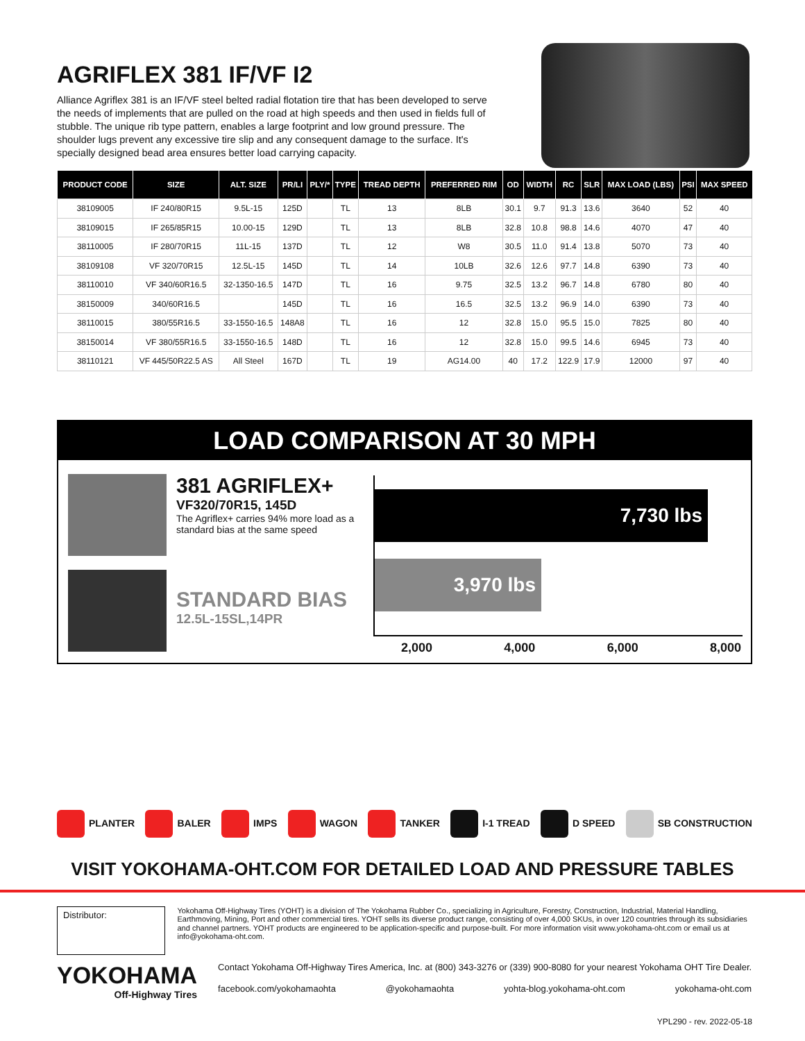AGRIFLEX 381 IF/VF I2
Alliance Agriflex 381 is an IF/VF steel belted radial flotation tire that has been developed to serve the needs of implements that are pulled on the road at high speeds and then used in fields full of stubble. The unique rib type pattern, enables a large footprint and low ground pressure. The shoulder lugs prevent any excessive tire slip and any consequent damage to the surface. It's specially designed bead area ensures better load carrying capacity.
| PRODUCT CODE | SIZE | ALT. SIZE | PR/LI | PLY/* | TYPE | TREAD DEPTH | PREFERRED RIM | OD | WIDTH | RC | SLR | MAX LOAD (LBS) | PSI | MAX SPEED |
| --- | --- | --- | --- | --- | --- | --- | --- | --- | --- | --- | --- | --- | --- | --- |
| 38109005 | IF 240/80R15 | 9.5L-15 | 125D | | TL | 13 | 8LB | 30.1 | 9.7 | 91.3 | 13.6 | 3640 | 52 | 40 |
| 38109015 | IF 265/85R15 | 10.00-15 | 129D | | TL | 13 | 8LB | 32.8 | 10.8 | 98.8 | 14.6 | 4070 | 47 | 40 |
| 38110005 | IF 280/70R15 | 11L-15 | 137D | | TL | 12 | W8 | 30.5 | 11.0 | 91.4 | 13.8 | 5070 | 73 | 40 |
| 38109108 | VF 320/70R15 | 12.5L-15 | 145D | | TL | 14 | 10LB | 32.6 | 12.6 | 97.7 | 14.8 | 6390 | 73 | 40 |
| 38110010 | VF 340/60R16.5 | 32-1350-16.5 | 147D | | TL | 16 | 9.75 | 32.5 | 13.2 | 96.7 | 14.8 | 6780 | 80 | 40 |
| 38150009 | 340/60R16.5 | | 145D | | TL | 16 | 16.5 | 32.5 | 13.2 | 96.9 | 14.0 | 6390 | 73 | 40 |
| 38110015 | 380/55R16.5 | 33-1550-16.5 | 148A8 | | TL | 16 | 12 | 32.8 | 15.0 | 95.5 | 15.0 | 7825 | 80 | 40 |
| 38150014 | VF 380/55R16.5 | 33-1550-16.5 | 148D | | TL | 16 | 12 | 32.8 | 15.0 | 99.5 | 14.6 | 6945 | 73 | 40 |
| 38110121 | VF 445/50R22.5 AS | All Steel | 167D | | TL | 19 | AG14.00 | 40 | 17.2 | 122.9 | 17.9 | 12000 | 97 | 40 |
LOAD COMPARISON AT 30 MPH
381 AGRIFLEX+
VF320/70R15, 145D
The Agriflex+ carries 94% more load as a standard bias at the same speed
STANDARD BIAS
12.5L-15SL,14PR
7,730 lbs
3,970 lbs
2,000 4,000 6,000 8,000
PLANTER BALER IMPS WAGON TANKER I-1 TREAD D SPEED SB CONSTRUCTION
VISIT YOKOHAMA-OHT.COM FOR DETAILED LOAD AND PRESSURE TABLES
Distributor:
Yokohama Off-Highway Tires (YOHT) is a division of The Yokohama Rubber Co., specializing in Agriculture, Forestry, Construction, Industrial, Material Handling, Earthmoving, Mining, Port and other commercial tires. YOHT sells its diverse product range, consisting of over 4,000 SKUs, in over 120 countries through its subsidiaries and channel partners. YOHT products are engineered to be application-specific and purpose-built. For more information visit www.yokohama-oht.com or email us at info@yokohama-oht.com.
YOKOHAMA
Off-Highway Tires
Contact Yokohama Off-Highway Tires America, Inc. at (800) 343-3276 or (339) 900-8080 for your nearest Yokohama OHT Tire Dealer.
facebook.com/yokohamaohta @yokohamaohta yohta-blog.yokohama-oht.com yokohama-oht.com
YPL290 - rev. 2022-05-18